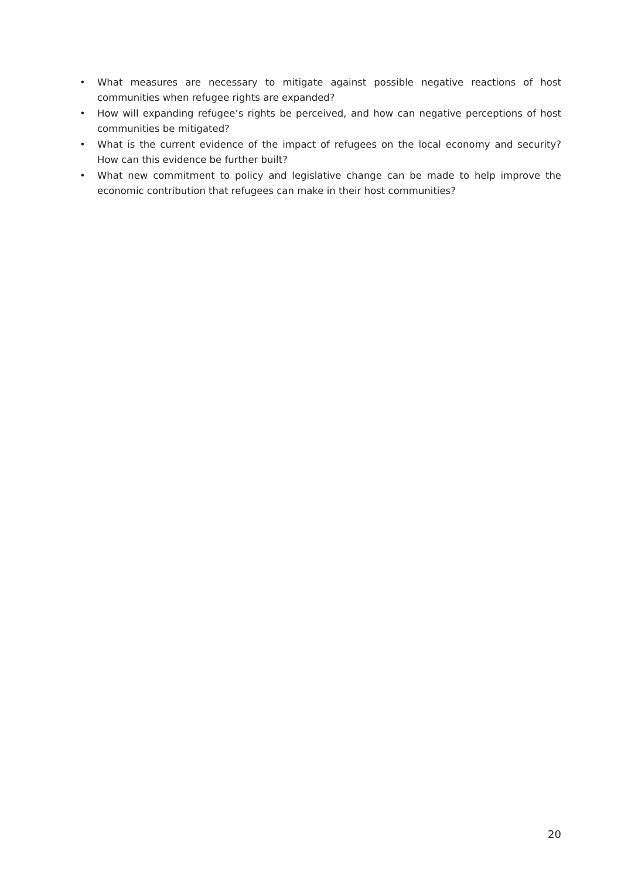• What measures are necessary to mitigate against possible negative reactions of host communities when refugee rights are expanded?
• How will expanding refugee’s rights be perceived, and how can negative perceptions of host communities be mitigated?
• What is the current evidence of the impact of refugees on the local economy and security? How can this evidence be further built?
• What new commitment to policy and legislative change can be made to help improve the economic contribution that refugees can make in their host communities?
20